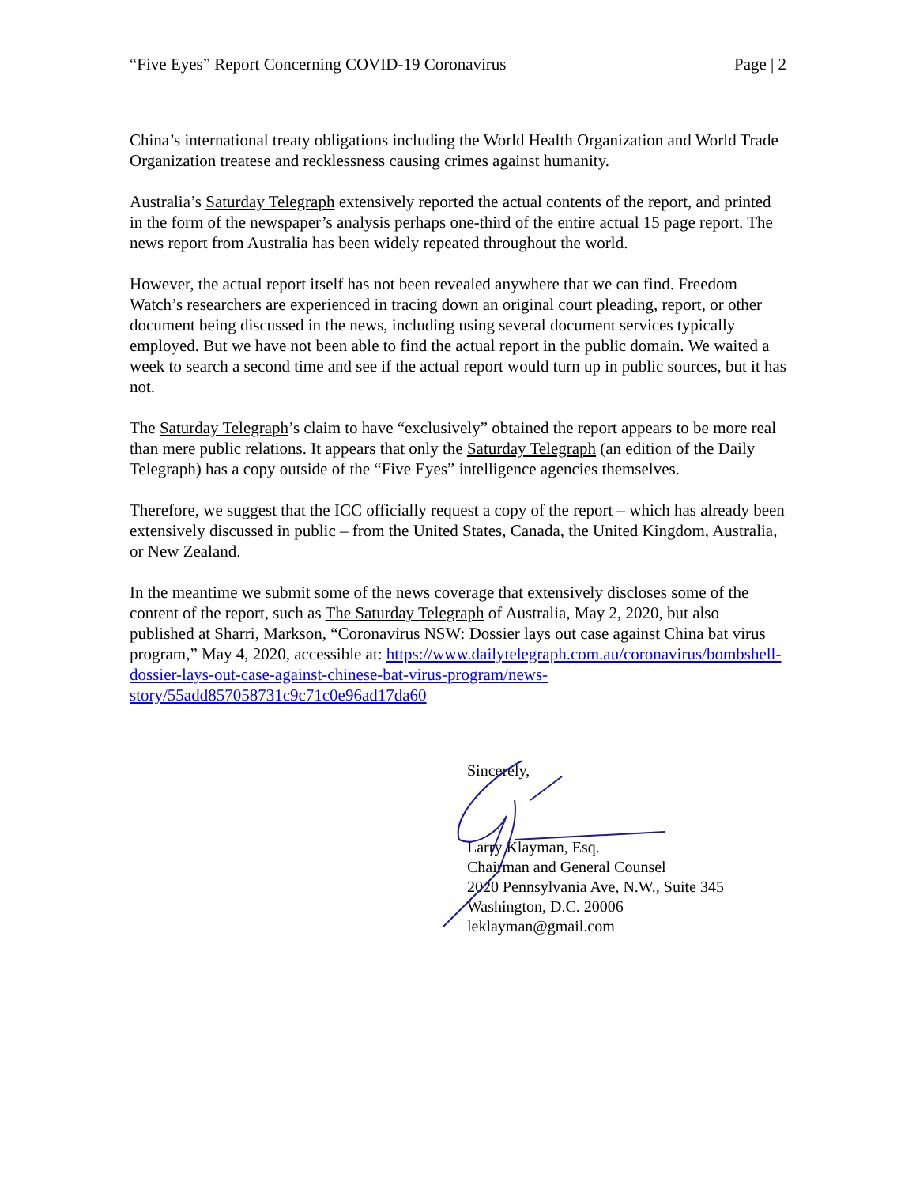“Five Eyes” Report Concerning COVID-19 Coronavirus Page | 2
China’s international treaty obligations including the World Health Organization and World Trade Organization treatese and recklessness causing crimes against humanity.
Australia’s Saturday Telegraph extensively reported the actual contents of the report, and printed in the form of the newspaper’s analysis perhaps one-third of the entire actual 15 page report. The news report from Australia has been widely repeated throughout the world.
However, the actual report itself has not been revealed anywhere that we can find. Freedom Watch’s researchers are experienced in tracing down an original court pleading, report, or other document being discussed in the news, including using several document services typically employed. But we have not been able to find the actual report in the public domain. We waited a week to search a second time and see if the actual report would turn up in public sources, but it has not.
The Saturday Telegraph’s claim to have “exclusively” obtained the report appears to be more real than mere public relations. It appears that only the Saturday Telegraph (an edition of the Daily Telegraph) has a copy outside of the “Five Eyes” intelligence agencies themselves.
Therefore, we suggest that the ICC officially request a copy of the report – which has already been extensively discussed in public – from the United States, Canada, the United Kingdom, Australia, or New Zealand.
In the meantime we submit some of the news coverage that extensively discloses some of the content of the report, such as The Saturday Telegraph of Australia, May 2, 2020, but also published at Sharri, Markson, “Coronavirus NSW: Dossier lays out case against China bat virus program,” May 4, 2020, accessible at: https://www.dailytelegraph.com.au/coronavirus/bombshell-dossier-lays-out-case-against-chinese-bat-virus-program/news-story/55add857058731c9c71c0e96ad17da60
Sincerely,
Larry Klayman, Esq.
Chairman and General Counsel
2020 Pennsylvania Ave, N.W., Suite 345
Washington, D.C. 20006
leklayman@gmail.com